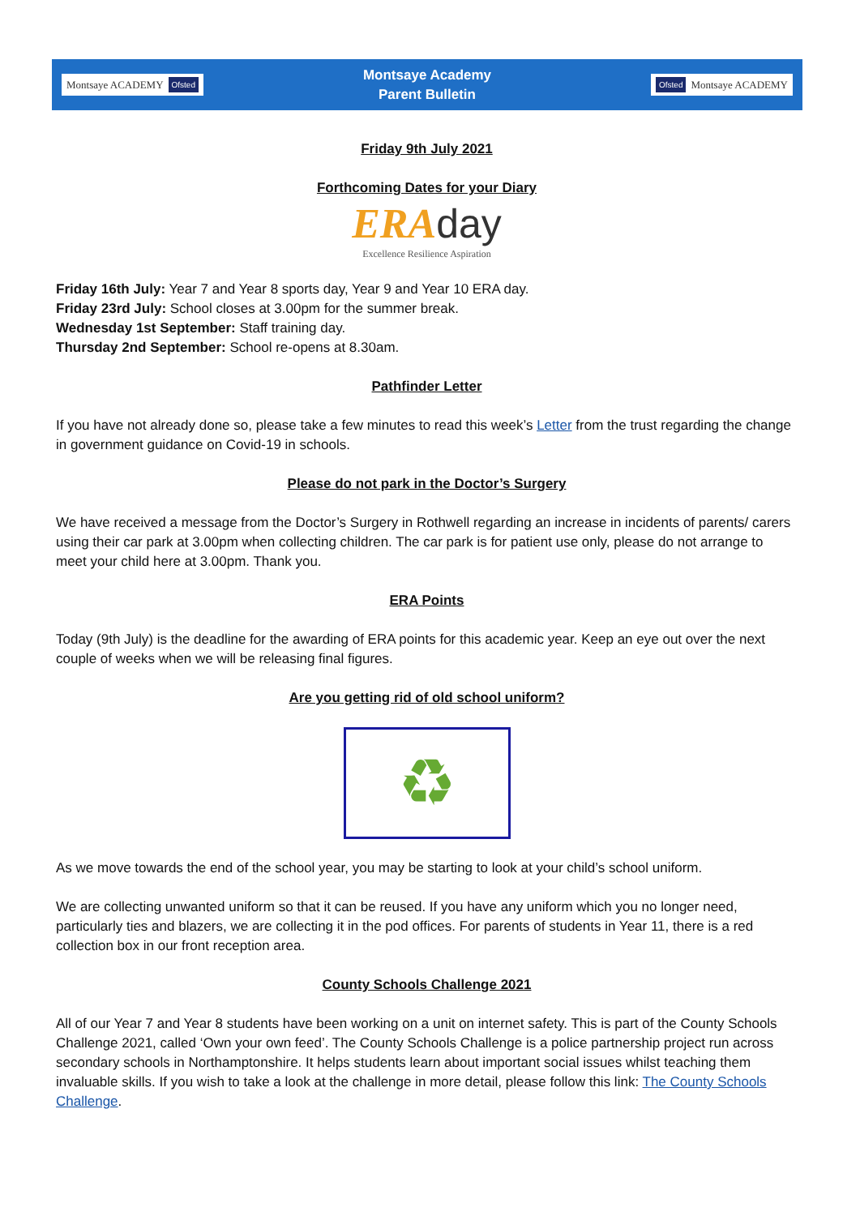Montsaye ACADEMY Ofsted
Montsaye Academy
Parent Bulletin
Ofsted Montsaye ACADEMY
Friday 9th July 2021
Forthcoming Dates for your Diary
ERA day
Excellence Resilience Aspiration
Friday 16th July: Year 7 and Year 8 sports day, Year 9 and Year 10 ERA day.
Friday 23rd July: School closes at 3.00pm for the summer break.
Wednesday 1st September: Staff training day.
Thursday 2nd September: School re-opens at 8.30am.
Pathfinder Letter
If you have not already done so, please take a few minutes to read this week’s Letter from the trust regarding the change in government guidance on Covid-19 in schools.
Please do not park in the Doctor’s Surgery
We have received a message from the Doctor’s Surgery in Rothwell regarding an increase in incidents of parents/ carers using their car park at 3.00pm when collecting children. The car park is for patient use only, please do not arrange to meet your child here at 3.00pm. Thank you.
ERA Points
Today (9th July) is the deadline for the awarding of ERA points for this academic year. Keep an eye out over the next couple of weeks when we will be releasing final figures.
Are you getting rid of old school uniform?
♻
As we move towards the end of the school year, you may be starting to look at your child’s school uniform.
We are collecting unwanted uniform so that it can be reused. If you have any uniform which you no longer need, particularly ties and blazers, we are collecting it in the pod offices. For parents of students in Year 11, there is a red collection box in our front reception area.
County Schools Challenge 2021
All of our Year 7 and Year 8 students have been working on a unit on internet safety. This is part of the County Schools Challenge 2021, called ‘Own your own feed’. The County Schools Challenge is a police partnership project run across secondary schools in Northamptonshire. It helps students learn about important social issues whilst teaching them invaluable skills. If you wish to take a look at the challenge in more detail, please follow this link: The County Schools Challenge.